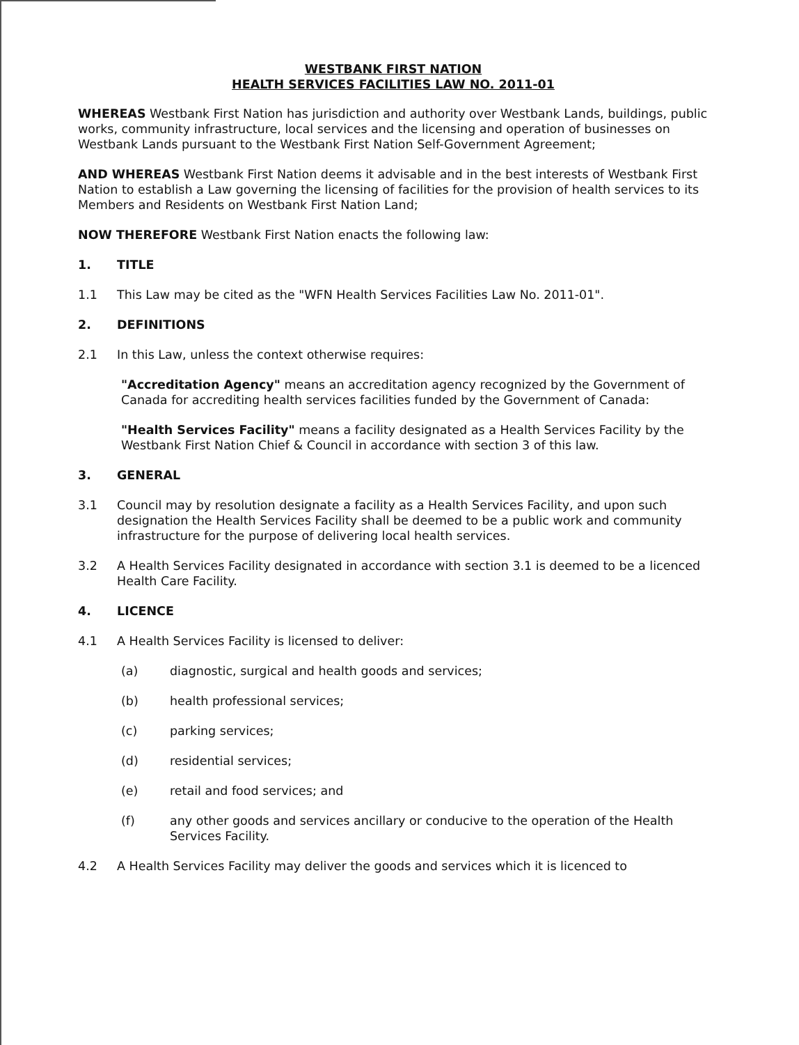WESTBANK FIRST NATION
HEALTH SERVICES FACILITIES LAW NO. 2011-01
WHEREAS Westbank First Nation has jurisdiction and authority over Westbank Lands, buildings, public works, community infrastructure, local services and the licensing and operation of businesses on Westbank Lands pursuant to the Westbank First Nation Self-Government Agreement;
AND WHEREAS Westbank First Nation deems it advisable and in the best interests of Westbank First Nation to establish a Law governing the licensing of facilities for the provision of health services to its Members and Residents on Westbank First Nation Land;
NOW THEREFORE Westbank First Nation enacts the following law:
1. TITLE
1.1 This Law may be cited as the "WFN Health Services Facilities Law No. 2011-01".
2. DEFINITIONS
2.1 In this Law, unless the context otherwise requires:
"Accreditation Agency" means an accreditation agency recognized by the Government of Canada for accrediting health services facilities funded by the Government of Canada:
"Health Services Facility" means a facility designated as a Health Services Facility by the Westbank First Nation Chief & Council in accordance with section 3 of this law.
3. GENERAL
3.1 Council may by resolution designate a facility as a Health Services Facility, and upon such designation the Health Services Facility shall be deemed to be a public work and community infrastructure for the purpose of delivering local health services.
3.2 A Health Services Facility designated in accordance with section 3.1 is deemed to be a licenced Health Care Facility.
4. LICENCE
4.1 A Health Services Facility is licensed to deliver:
(a) diagnostic, surgical and health goods and services;
(b) health professional services;
(c) parking services;
(d) residential services;
(e) retail and food services; and
(f) any other goods and services ancillary or conducive to the operation of the Health Services Facility.
4.2 A Health Services Facility may deliver the goods and services which it is licenced to